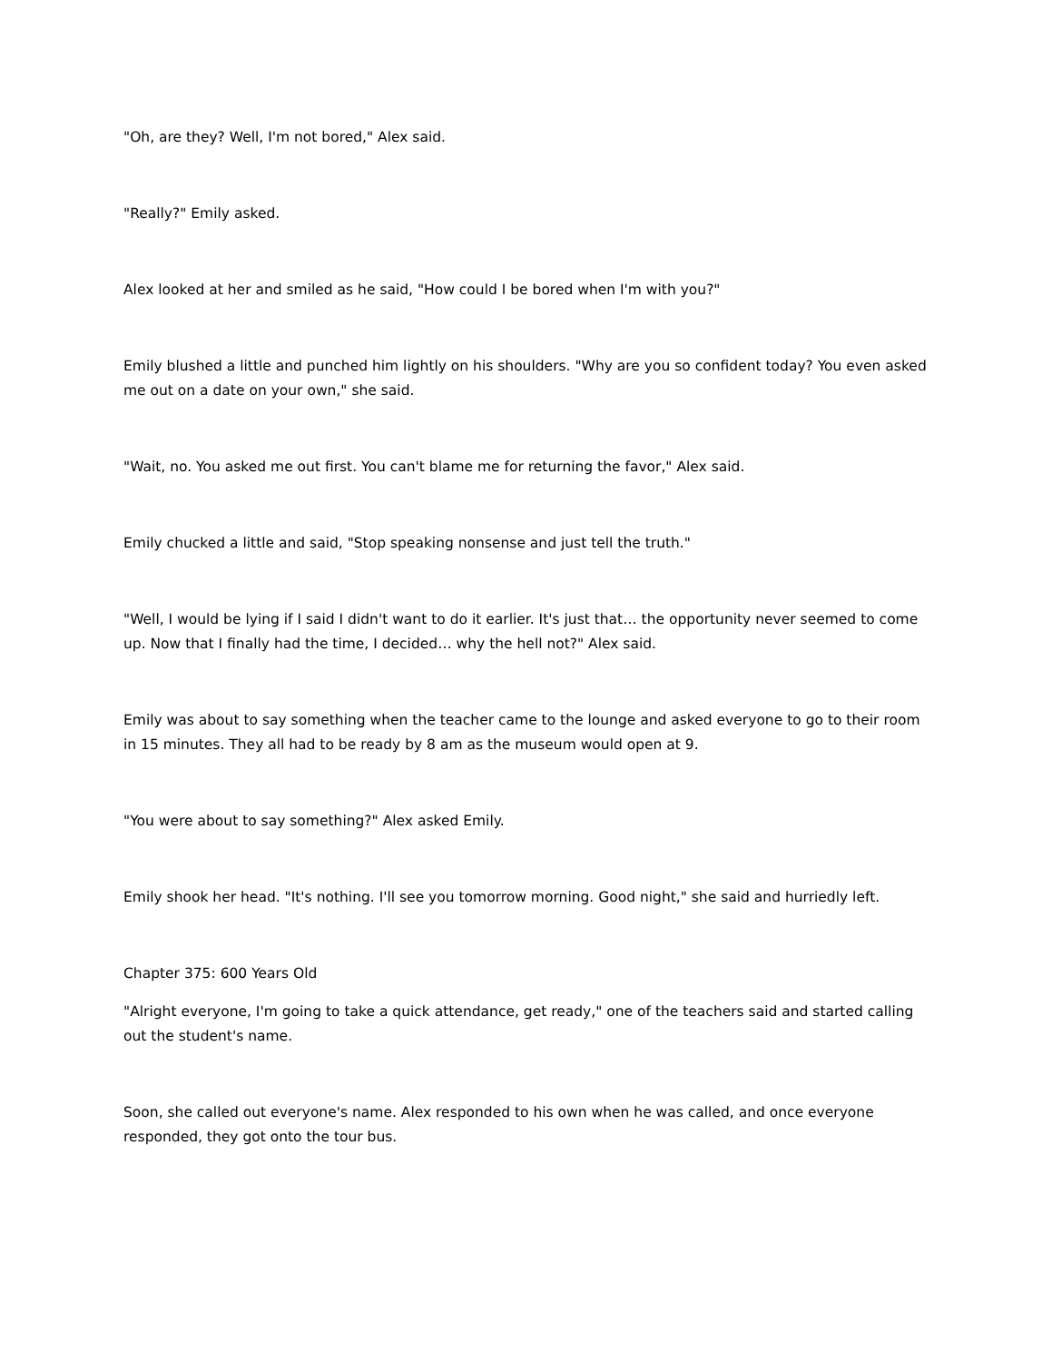"Oh, are they? Well, I'm not bored," Alex said.
"Really?" Emily asked.
Alex looked at her and smiled as he said, "How could I be bored when I'm with you?"
Emily blushed a little and punched him lightly on his shoulders. "Why are you so confident today? You even asked me out on a date on your own," she said.
"Wait, no. You asked me out first. You can't blame me for returning the favor," Alex said.
Emily chucked a little and said, "Stop speaking nonsense and just tell the truth."
"Well, I would be lying if I said I didn't want to do it earlier. It's just that… the opportunity never seemed to come up. Now that I finally had the time, I decided… why the hell not?" Alex said.
Emily was about to say something when the teacher came to the lounge and asked everyone to go to their room in 15 minutes. They all had to be ready by 8 am as the museum would open at 9.
"You were about to say something?" Alex asked Emily.
Emily shook her head. "It's nothing. I'll see you tomorrow morning. Good night," she said and hurriedly left.
Chapter 375: 600 Years Old
"Alright everyone, I'm going to take a quick attendance, get ready," one of the teachers said and started calling out the student's name.
Soon, she called out everyone's name. Alex responded to his own when he was called, and once everyone responded, they got onto the tour bus.